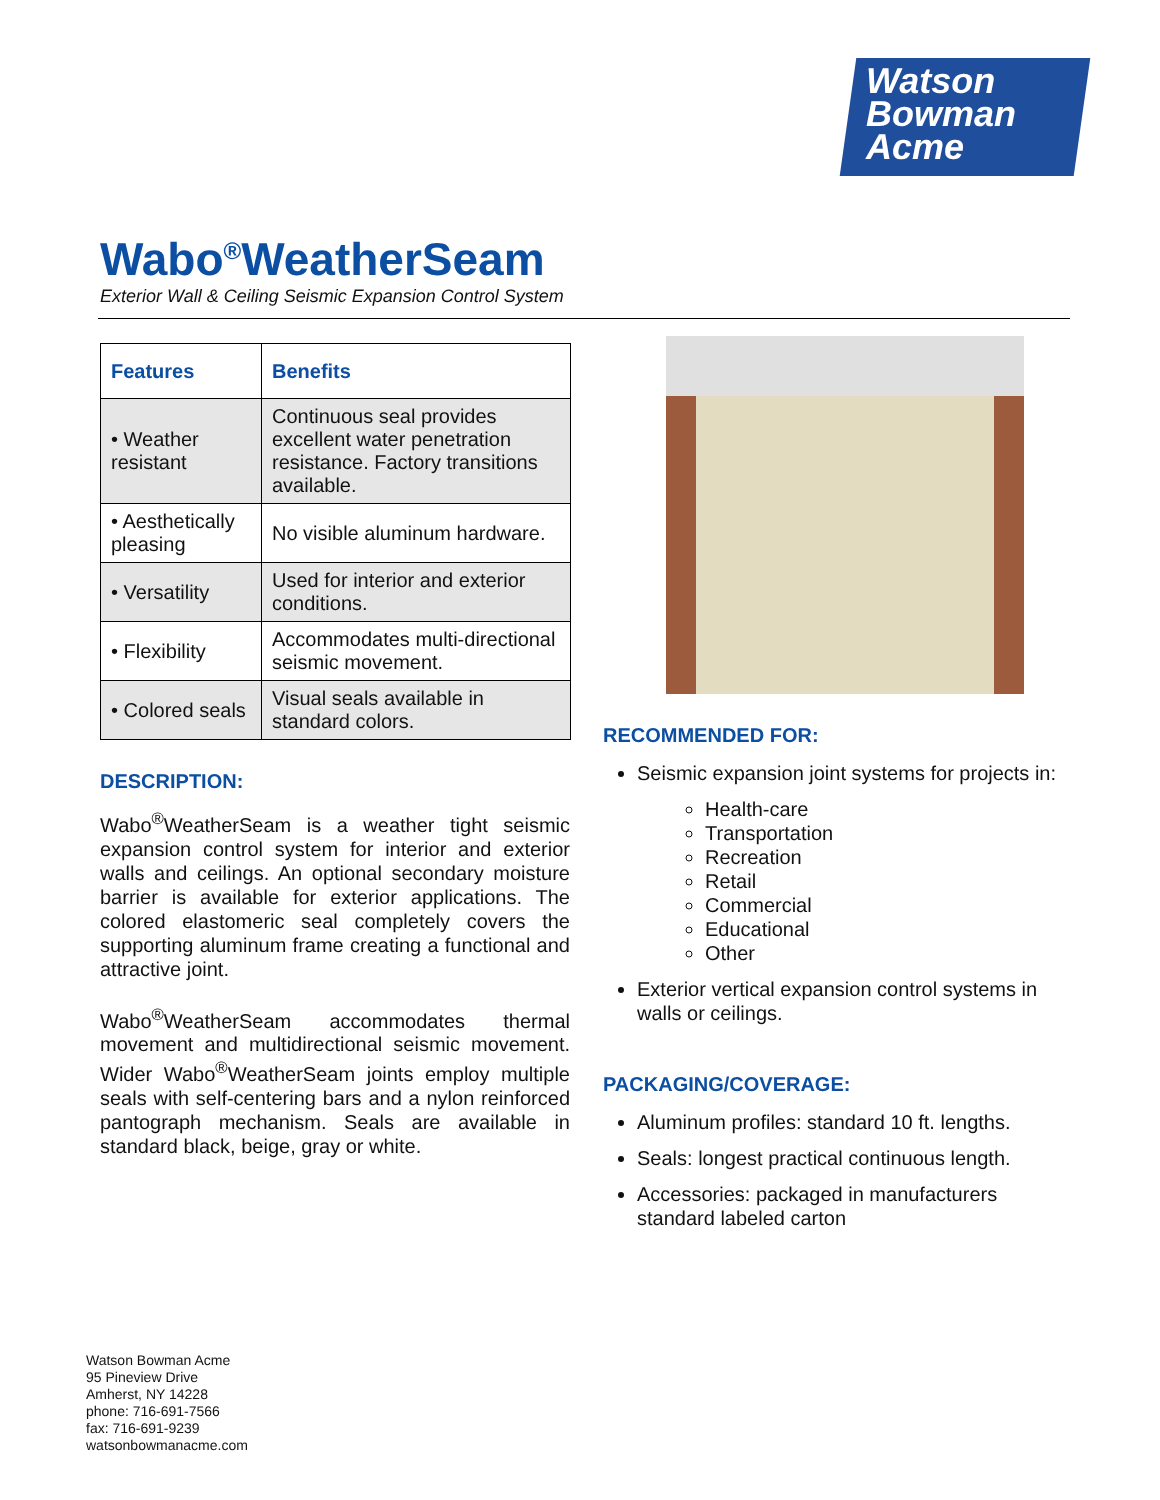Watson
Bowman
Acme
Wabo<sup>®</sup>WeatherSeam
Exterior Wall & Ceiling Seismic Expansion Control System
| Features | Benefits |
| --- | --- |
| • Weather resistant | Continuous seal provides excellent water penetration resistance. Factory transitions available. |
| • Aesthetically pleasing | No visible aluminum hardware. |
| • Versatility | Used for interior and exterior conditions. |
| • Flexibility | Accommodates multi-directional seismic movement. |
| • Colored seals | Visual seals available in standard colors. |
DESCRIPTION:
Wabo<sup>®</sup>WeatherSeam is a weather tight seismic expansion control system for interior and exterior walls and ceilings. An optional secondary moisture barrier is available for exterior applications. The colored elastomeric seal completely covers the supporting aluminum frame creating a functional and attractive joint.
Wabo<sup>®</sup>WeatherSeam accommodates thermal movement and multidirectional seismic movement. Wider Wabo<sup>®</sup>WeatherSeam joints employ multiple seals with self-centering bars and a nylon reinforced pantograph mechanism. Seals are available in standard black, beige, gray or white.
RECOMMENDED FOR:
Seismic expansion joint systems for projects in:
Health-care
Transportation
Recreation
Retail
Commercial
Educational
Other
Exterior vertical expansion control systems in walls or ceilings.
PACKAGING/COVERAGE:
Aluminum profiles: standard 10 ft. lengths.
Seals: longest practical continuous length.
Accessories: packaged in manufacturers standard labeled carton
Watson Bowman Acme
95 Pineview Drive
Amherst, NY 14228
phone: 716-691-7566
fax: 716-691-9239
watsonbowmanacme.com